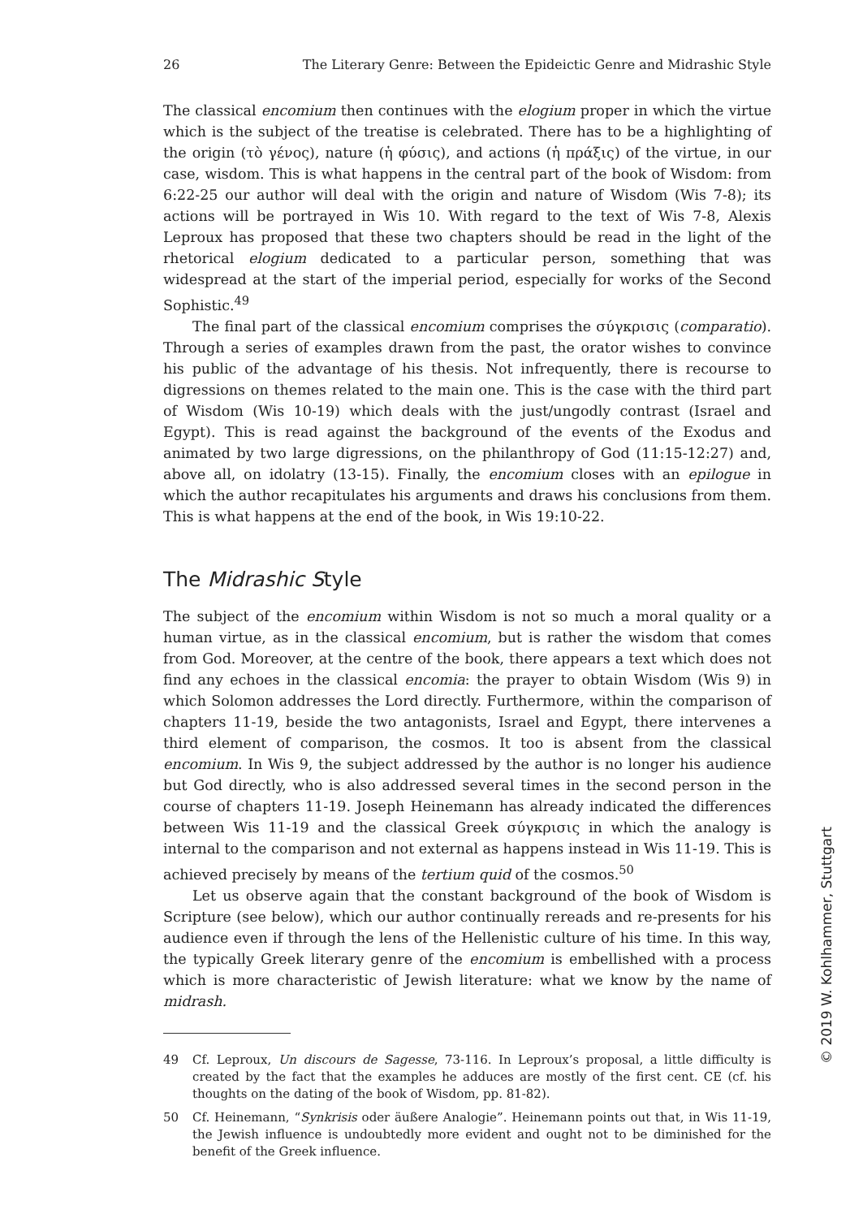26 The Literary Genre: Between the Epideictic Genre and Midrashic Style
The classical encomium then continues with the elogium proper in which the virtue which is the subject of the treatise is celebrated. There has to be a highlighting of the origin (τὸ γένος), nature (ἡ φύσις), and actions (ἡ πράξις) of the virtue, in our case, wisdom. This is what happens in the central part of the book of Wisdom: from 6:22-25 our author will deal with the origin and nature of Wisdom (Wis 7-8); its actions will be portrayed in Wis 10. With regard to the text of Wis 7-8, Alexis Leproux has proposed that these two chapters should be read in the light of the rhetorical elogium dedicated to a particular person, something that was widespread at the start of the imperial period, especially for works of the Second Sophistic.<sup>49</sup>
The final part of the classical encomium comprises the σύγκρισις (comparatio). Through a series of examples drawn from the past, the orator wishes to convince his public of the advantage of his thesis. Not infrequently, there is recourse to digressions on themes related to the main one. This is the case with the third part of Wisdom (Wis 10-19) which deals with the just/ungodly contrast (Israel and Egypt). This is read against the background of the events of the Exodus and animated by two large digressions, on the philanthropy of God (11:15-12:27) and, above all, on idolatry (13-15). Finally, the encomium closes with an epilogue in which the author recapitulates his arguments and draws his conclusions from them. This is what happens at the end of the book, in Wis 19:10-22.
The Midrashic Style
The subject of the encomium within Wisdom is not so much a moral quality or a human virtue, as in the classical encomium, but is rather the wisdom that comes from God. Moreover, at the centre of the book, there appears a text which does not find any echoes in the classical encomia: the prayer to obtain Wisdom (Wis 9) in which Solomon addresses the Lord directly. Furthermore, within the comparison of chapters 11-19, beside the two antagonists, Israel and Egypt, there intervenes a third element of comparison, the cosmos. It too is absent from the classical encomium. In Wis 9, the subject addressed by the author is no longer his audience but God directly, who is also addressed several times in the second person in the course of chapters 11-19. Joseph Heinemann has already indicated the differences between Wis 11-19 and the classical Greek σύγκρισις in which the analogy is internal to the comparison and not external as happens instead in Wis 11-19. This is achieved precisely by means of the tertium quid of the cosmos.<sup>50</sup>
Let us observe again that the constant background of the book of Wisdom is Scripture (see below), which our author continually rereads and re-presents for his audience even if through the lens of the Hellenistic culture of his time. In this way, the typically Greek literary genre of the encomium is embellished with a process which is more characteristic of Jewish literature: what we know by the name of midrash.
49 Cf. Leproux, Un discours de Sagesse, 73-116. In Leproux’s proposal, a little difficulty is created by the fact that the examples he adduces are mostly of the first cent. CE (cf. his thoughts on the dating of the book of Wisdom, pp. 81-82).
50 Cf. Heinemann, “Synkrisis oder äußere Analogie”. Heinemann points out that, in Wis 11-19, the Jewish influence is undoubtedly more evident and ought not to be diminished for the benefit of the Greek influence.
© 2019 W. Kohlhammer, Stuttgart